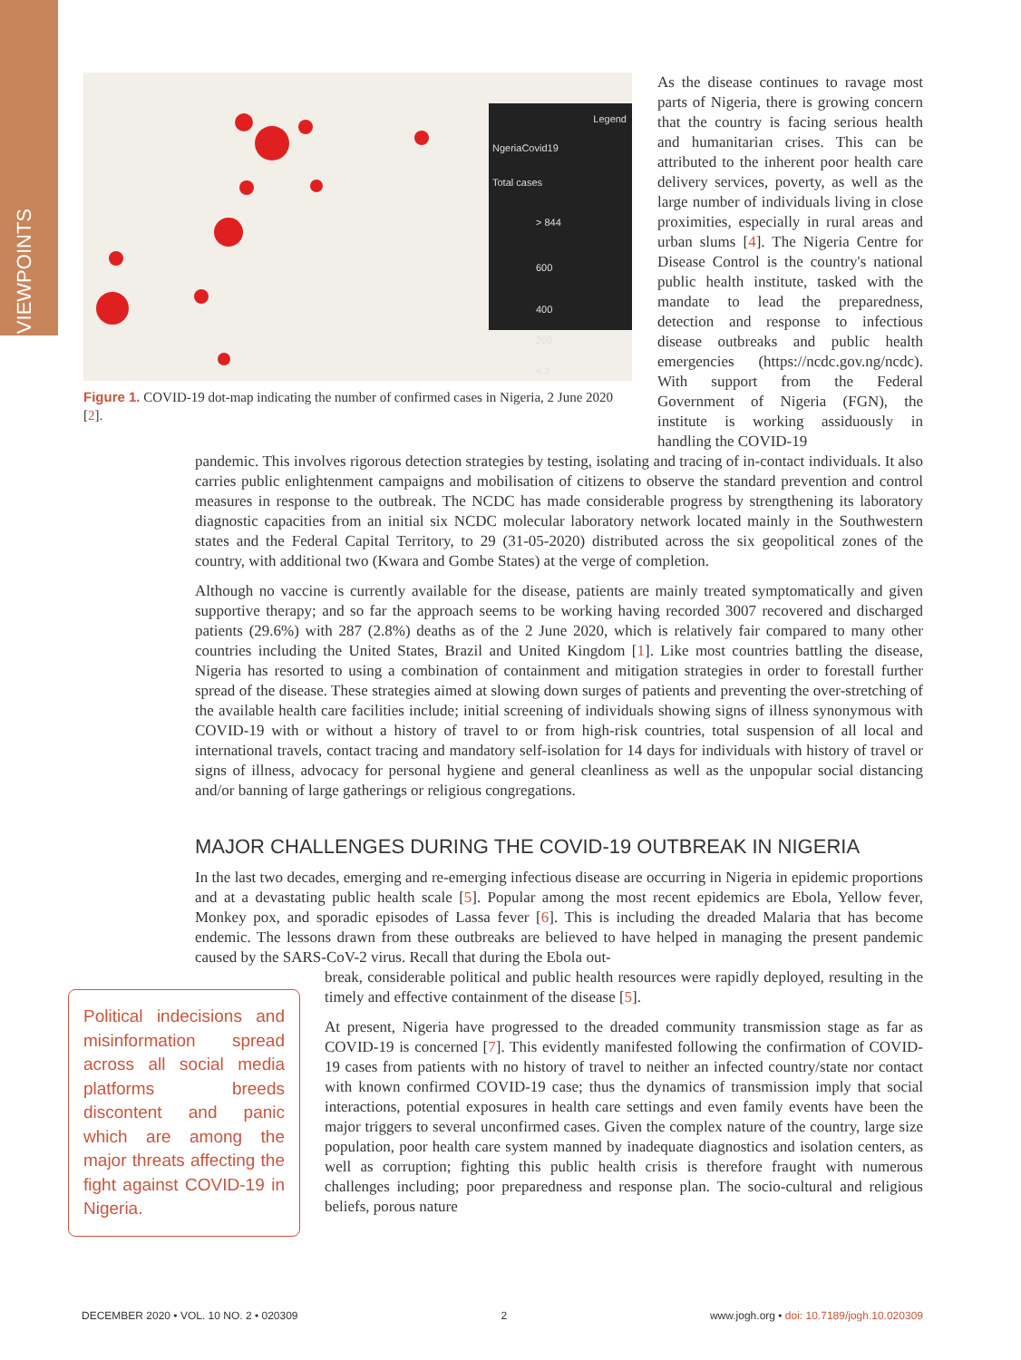VIEWPOINTS
Legend
NgeriaCovid19
Total cases
> 844
600
400
200
< 2
Figure 1. COVID-19 dot-map indicating the number of confirmed cases in Nigeria, 2 June 2020 [2].
As the disease continues to ravage most parts of Nigeria, there is growing concern that the country is facing serious health and humanitarian crises. This can be attributed to the inherent poor health care delivery services, poverty, as well as the large number of individuals living in close proximities, especially in rural areas and urban slums [4]. The Nigeria Centre for Disease Control is the country's national public health institute, tasked with the mandate to lead the preparedness, detection and response to infectious disease outbreaks and public health emergencies (https://ncdc.gov.ng/ncdc). With support from the Federal Government of Nigeria (FGN), the institute is working assiduously in handling the COVID-19
pandemic. This involves rigorous detection strategies by testing, isolating and tracing of in-contact individuals. It also carries public enlightenment campaigns and mobilisation of citizens to observe the standard prevention and control measures in response to the outbreak. The NCDC has made considerable progress by strengthening its laboratory diagnostic capacities from an initial six NCDC molecular laboratory network located mainly in the Southwestern states and the Federal Capital Territory, to 29 (31-05-2020) distributed across the six geopolitical zones of the country, with additional two (Kwara and Gombe States) at the verge of completion.
Although no vaccine is currently available for the disease, patients are mainly treated symptomatically and given supportive therapy; and so far the approach seems to be working having recorded 3007 recovered and discharged patients (29.6%) with 287 (2.8%) deaths as of the 2 June 2020, which is relatively fair compared to many other countries including the United States, Brazil and United Kingdom [1]. Like most countries battling the disease, Nigeria has resorted to using a combination of containment and mitigation strategies in order to forestall further spread of the disease. These strategies aimed at slowing down surges of patients and preventing the over-stretching of the available health care facilities include; initial screening of individuals showing signs of illness synonymous with COVID-19 with or without a history of travel to or from high-risk countries, total suspension of all local and international travels, contact tracing and mandatory self-isolation for 14 days for individuals with history of travel or signs of illness, advocacy for personal hygiene and general cleanliness as well as the unpopular social distancing and/or banning of large gatherings or religious congregations.
MAJOR CHALLENGES DURING THE COVID-19 OUTBREAK IN NIGERIA
In the last two decades, emerging and re-emerging infectious disease are occurring in Nigeria in epidemic proportions and at a devastating public health scale [5]. Popular among the most recent epidemics are Ebola, Yellow fever, Monkey pox, and sporadic episodes of Lassa fever [6]. This is including the dreaded Malaria that has become endemic. The lessons drawn from these outbreaks are believed to have helped in managing the present pandemic caused by the SARS-CoV-2 virus. Recall that during the Ebola out-
Political indecisions and misinformation spread across all social media platforms breeds discontent and panic which are among the major threats affecting the fight against COVID-19 in Nigeria.
break, considerable political and public health resources were rapidly deployed, resulting in the timely and effective containment of the disease [5].
At present, Nigeria have progressed to the dreaded community transmission stage as far as COVID-19 is concerned [7]. This evidently manifested following the confirmation of COVID-19 cases from patients with no history of travel to neither an infected country/state nor contact with known confirmed COVID-19 case; thus the dynamics of transmission imply that social interactions, potential exposures in health care settings and even family events have been the major triggers to several unconfirmed cases. Given the complex nature of the country, large size population, poor health care system manned by inadequate diagnostics and isolation centers, as well as corruption; fighting this public health crisis is therefore fraught with numerous challenges including; poor preparedness and response plan. The socio-cultural and religious beliefs, porous nature
DECEMBER 2020 • VOL. 10 NO. 2 • 020309 2 www.jogh.org • doi: 10.7189/jogh.10.020309